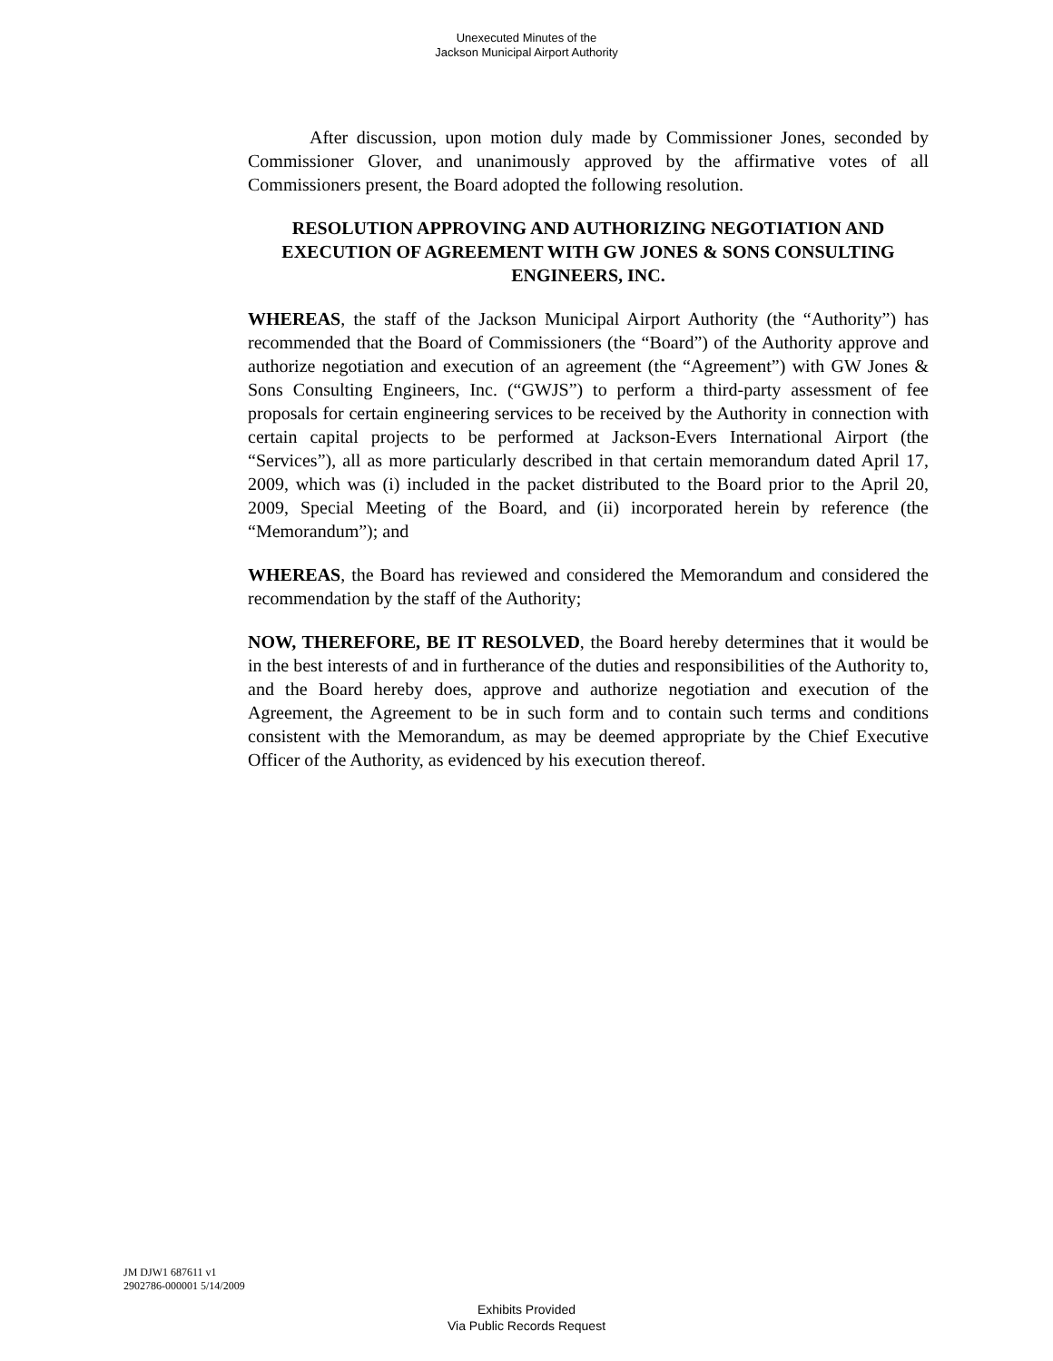Unexecuted Minutes of the
Jackson Municipal Airport Authority
After discussion, upon motion duly made by Commissioner Jones, seconded by Commissioner Glover, and unanimously approved by the affirmative votes of all Commissioners present, the Board adopted the following resolution.
RESOLUTION APPROVING AND AUTHORIZING NEGOTIATION AND EXECUTION OF AGREEMENT WITH GW JONES & SONS CONSULTING ENGINEERS, INC.
WHEREAS, the staff of the Jackson Municipal Airport Authority (the “Authority”) has recommended that the Board of Commissioners (the “Board”) of the Authority approve and authorize negotiation and execution of an agreement (the “Agreement”) with GW Jones & Sons Consulting Engineers, Inc. (“GWJS”) to perform a third-party assessment of fee proposals for certain engineering services to be received by the Authority in connection with certain capital projects to be performed at Jackson-Evers International Airport (the “Services”), all as more particularly described in that certain memorandum dated April 17, 2009, which was (i) included in the packet distributed to the Board prior to the April 20, 2009, Special Meeting of the Board, and (ii) incorporated herein by reference (the “Memorandum”); and
WHEREAS, the Board has reviewed and considered the Memorandum and considered the recommendation by the staff of the Authority;
NOW, THEREFORE, BE IT RESOLVED, the Board hereby determines that it would be in the best interests of and in furtherance of the duties and responsibilities of the Authority to, and the Board hereby does, approve and authorize negotiation and execution of the Agreement, the Agreement to be in such form and to contain such terms and conditions consistent with the Memorandum, as may be deemed appropriate by the Chief Executive Officer of the Authority, as evidenced by his execution thereof.
JM DJW1 687611 v1
2902786-000001 5/14/2009
Exhibits Provided
Via Public Records Request